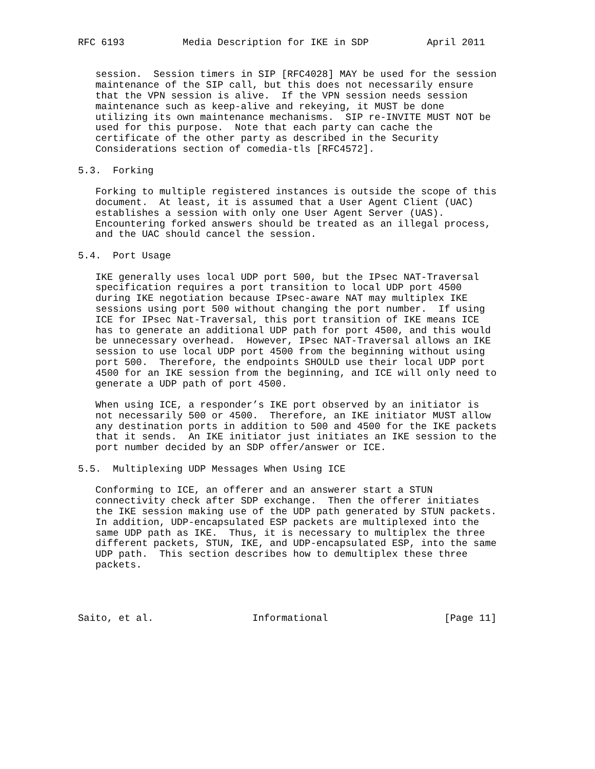RFC 6193          Media Description for IKE in SDP          April 2011


   session.  Session timers in SIP [RFC4028] MAY be used for the session
   maintenance of the SIP call, but this does not necessarily ensure
   that the VPN session is alive.  If the VPN session needs session
   maintenance such as keep-alive and rekeying, it MUST be done
   utilizing its own maintenance mechanisms.  SIP re-INVITE MUST NOT be
   used for this purpose.  Note that each party can cache the
   certificate of the other party as described in the Security
   Considerations section of comedia-tls [RFC4572].

5.3.  Forking

   Forking to multiple registered instances is outside the scope of this
   document.  At least, it is assumed that a User Agent Client (UAC)
   establishes a session with only one User Agent Server (UAS).
   Encountering forked answers should be treated as an illegal process,
   and the UAC should cancel the session.

5.4.  Port Usage

   IKE generally uses local UDP port 500, but the IPsec NAT-Traversal
   specification requires a port transition to local UDP port 4500
   during IKE negotiation because IPsec-aware NAT may multiplex IKE
   sessions using port 500 without changing the port number.  If using
   ICE for IPsec Nat-Traversal, this port transition of IKE means ICE
   has to generate an additional UDP path for port 4500, and this would
   be unnecessary overhead.  However, IPsec NAT-Traversal allows an IKE
   session to use local UDP port 4500 from the beginning without using
   port 500.  Therefore, the endpoints SHOULD use their local UDP port
   4500 for an IKE session from the beginning, and ICE will only need to
   generate a UDP path of port 4500.

   When using ICE, a responder’s IKE port observed by an initiator is
   not necessarily 500 or 4500.  Therefore, an IKE initiator MUST allow
   any destination ports in addition to 500 and 4500 for the IKE packets
   that it sends.  An IKE initiator just initiates an IKE session to the
   port number decided by an SDP offer/answer or ICE.

5.5.  Multiplexing UDP Messages When Using ICE

   Conforming to ICE, an offerer and an answerer start a STUN
   connectivity check after SDP exchange.  Then the offerer initiates
   the IKE session making use of the UDP path generated by STUN packets.
   In addition, UDP-encapsulated ESP packets are multiplexed into the
   same UDP path as IKE.  Thus, it is necessary to multiplex the three
   different packets, STUN, IKE, and UDP-encapsulated ESP, into the same
   UDP path.  This section describes how to demultiplex these three
   packets.




Saito, et al.                 Informational                    [Page 11]